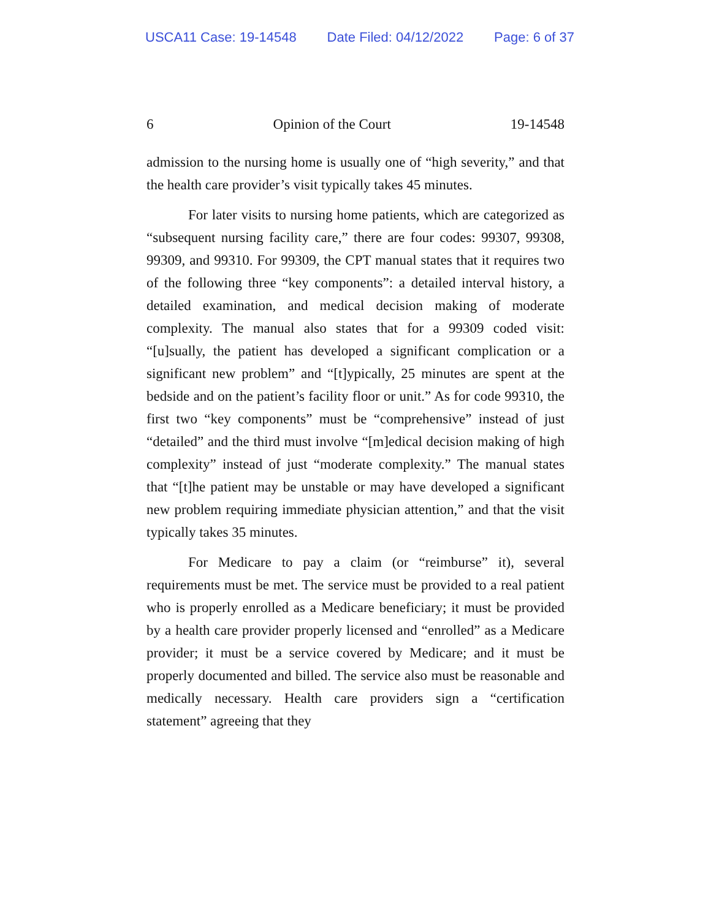USCA11 Case: 19-14548 Date Filed: 04/12/2022 Page: 6 of 37
6 Opinion of the Court 19-14548
admission to the nursing home is usually one of “high severity,” and that the health care provider’s visit typically takes 45 minutes.
For later visits to nursing home patients, which are categorized as “subsequent nursing facility care,” there are four codes: 99307, 99308, 99309, and 99310. For 99309, the CPT manual states that it requires two of the following three “key components”: a detailed interval history, a detailed examination, and medical decision making of moderate complexity. The manual also states that for a 99309 coded visit: “[u]sually, the patient has developed a significant complication or a significant new problem” and “[t]ypically, 25 minutes are spent at the bedside and on the patient’s facility floor or unit.” As for code 99310, the first two “key components” must be “comprehensive” instead of just “detailed” and the third must involve “[m]edical decision making of high complexity” instead of just “moderate complexity.” The manual states that “[t]he patient may be unstable or may have developed a significant new problem requiring immediate physician attention,” and that the visit typically takes 35 minutes.
For Medicare to pay a claim (or “reimburse” it), several requirements must be met. The service must be provided to a real patient who is properly enrolled as a Medicare beneficiary; it must be provided by a health care provider properly licensed and “enrolled” as a Medicare provider; it must be a service covered by Medicare; and it must be properly documented and billed. The service also must be reasonable and medically necessary. Health care providers sign a “certification statement” agreeing that they